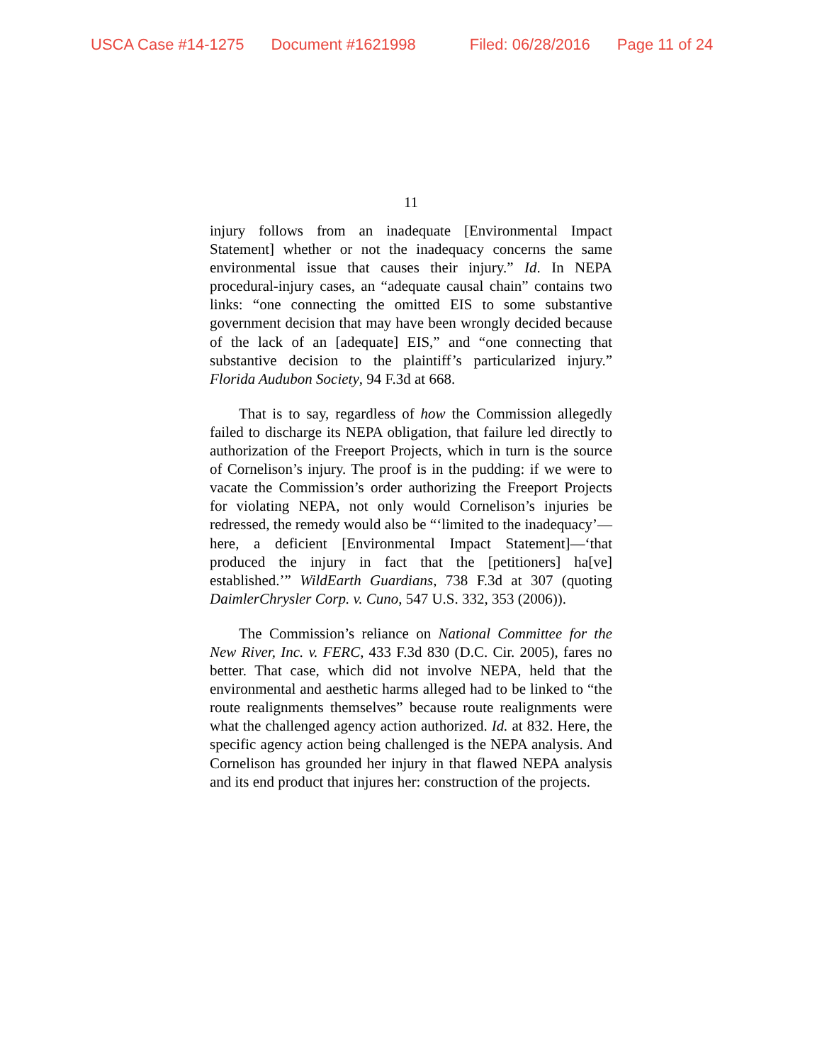USCA Case #14-1275 Document #1621998 Filed: 06/28/2016 Page 11 of 24
11
injury follows from an inadequate [Environmental Impact Statement] whether or not the inadequacy concerns the same environmental issue that causes their injury.” Id. In NEPA procedural-injury cases, an “adequate causal chain” contains two links: “one connecting the omitted EIS to some substantive government decision that may have been wrongly decided because of the lack of an [adequate] EIS,” and “one connecting that substantive decision to the plaintiff’s particularized injury.” Florida Audubon Society, 94 F.3d at 668.
That is to say, regardless of how the Commission allegedly failed to discharge its NEPA obligation, that failure led directly to authorization of the Freeport Projects, which in turn is the source of Cornelison’s injury. The proof is in the pudding: if we were to vacate the Commission’s order authorizing the Freeport Projects for violating NEPA, not only would Cornelison’s injuries be redressed, the remedy would also be “‘limited to the inadequacy’—here, a deficient [Environmental Impact Statement]—‘that produced the injury in fact that the [petitioners] ha[ve] established.’” WildEarth Guardians, 738 F.3d at 307 (quoting DaimlerChrysler Corp. v. Cuno, 547 U.S. 332, 353 (2006)).
The Commission’s reliance on National Committee for the New River, Inc. v. FERC, 433 F.3d 830 (D.C. Cir. 2005), fares no better. That case, which did not involve NEPA, held that the environmental and aesthetic harms alleged had to be linked to “the route realignments themselves” because route realignments were what the challenged agency action authorized. Id. at 832. Here, the specific agency action being challenged is the NEPA analysis. And Cornelison has grounded her injury in that flawed NEPA analysis and its end product that injures her: construction of the projects.